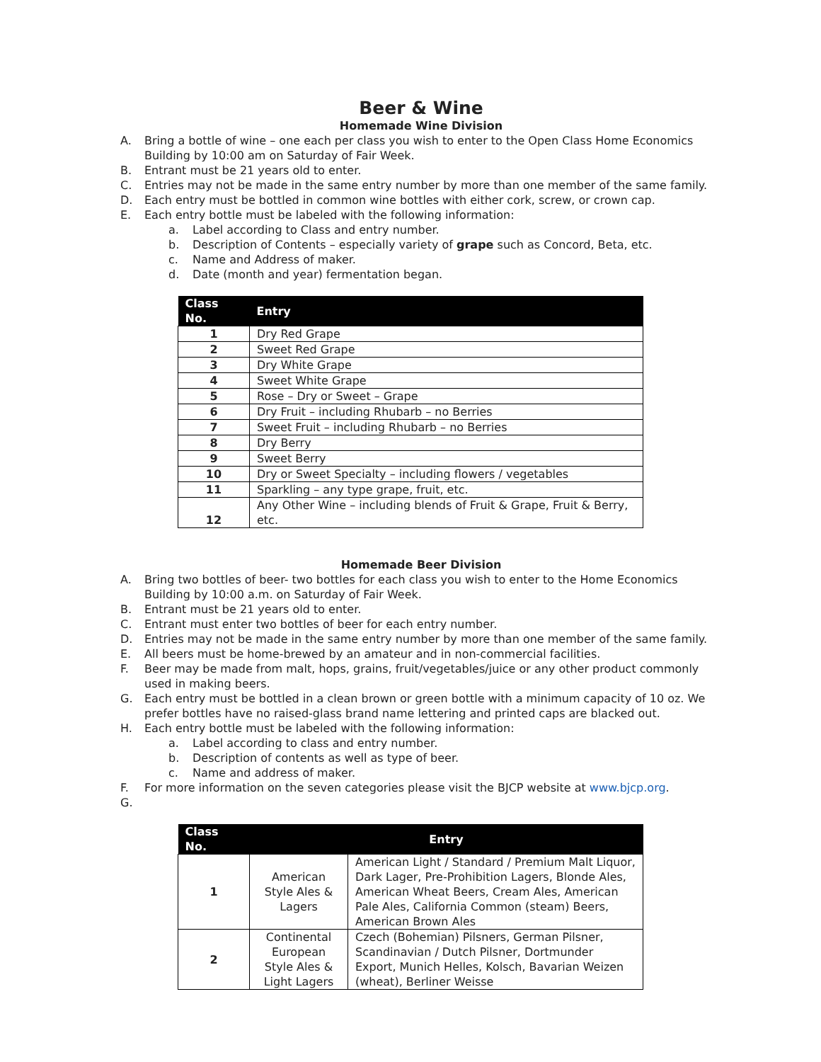Beer & Wine
Homemade Wine Division
A. Bring a bottle of wine – one each per class you wish to enter to the Open Class Home Economics Building by 10:00 am on Saturday of Fair Week.
B. Entrant must be 21 years old to enter.
C. Entries may not be made in the same entry number by more than one member of the same family.
D. Each entry must be bottled in common wine bottles with either cork, screw, or crown cap.
E. Each entry bottle must be labeled with the following information:
a. Label according to Class and entry number.
b. Description of Contents – especially variety of grape such as Concord, Beta, etc.
c. Name and Address of maker.
d. Date (month and year) fermentation began.
| Class No. | Entry |
| --- | --- |
| 1 | Dry Red Grape |
| 2 | Sweet Red Grape |
| 3 | Dry White Grape |
| 4 | Sweet White Grape |
| 5 | Rose – Dry or Sweet – Grape |
| 6 | Dry Fruit – including Rhubarb – no Berries |
| 7 | Sweet Fruit – including Rhubarb – no Berries |
| 8 | Dry Berry |
| 9 | Sweet Berry |
| 10 | Dry or Sweet Specialty – including flowers / vegetables |
| 11 | Sparkling – any type grape, fruit, etc. |
| 12 | Any Other Wine – including blends of Fruit & Grape, Fruit & Berry, etc. |
Homemade Beer Division
A. Bring two bottles of beer- two bottles for each class you wish to enter to the Home Economics Building by 10:00 a.m. on Saturday of Fair Week.
B. Entrant must be 21 years old to enter.
C. Entrant must enter two bottles of beer for each entry number.
D. Entries may not be made in the same entry number by more than one member of the same family.
E. All beers must be home-brewed by an amateur and in non-commercial facilities.
F. Beer may be made from malt, hops, grains, fruit/vegetables/juice or any other product commonly used in making beers.
G. Each entry must be bottled in a clean brown or green bottle with a minimum capacity of 10 oz. We prefer bottles have no raised-glass brand name lettering and printed caps are blacked out.
H. Each entry bottle must be labeled with the following information:
a. Label according to class and entry number.
b. Description of contents as well as type of beer.
c. Name and address of maker.
F. For more information on the seven categories please visit the BJCP website at www.bjcp.org.
G.
| Class No. | Entry | |
| --- | --- | --- |
| 1 | American Style Ales & Lagers | American Light / Standard / Premium Malt Liquor, Dark Lager, Pre-Prohibition Lagers, Blonde Ales, American Wheat Beers, Cream Ales, American Pale Ales, California Common (steam) Beers, American Brown Ales |
| 2 | Continental European Style Ales & Light Lagers | Czech (Bohemian) Pilsners, German Pilsner, Scandinavian / Dutch Pilsner, Dortmunder Export, Munich Helles, Kolsch, Bavarian Weizen (wheat), Berliner Weisse |